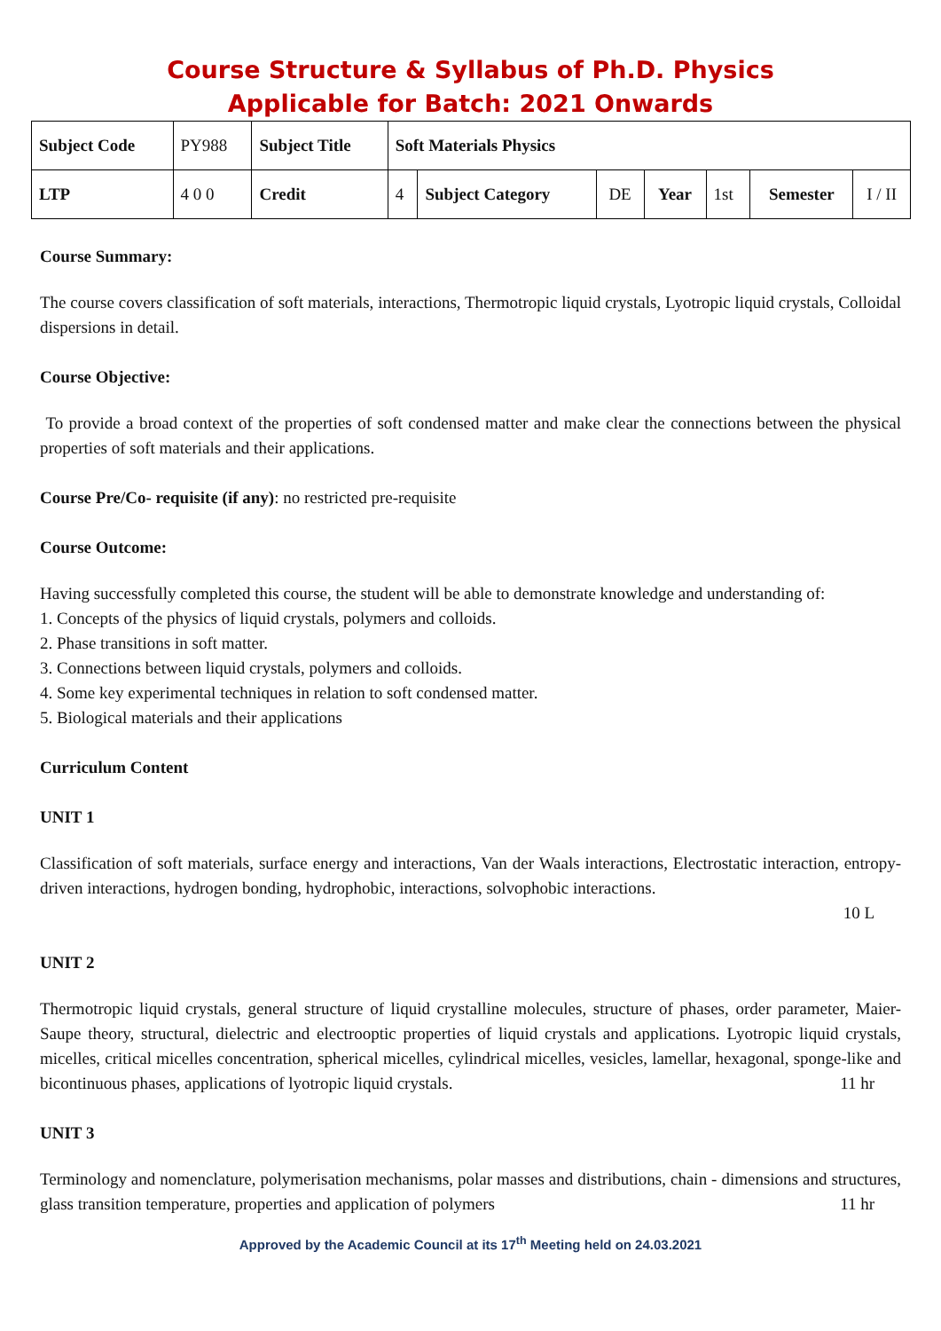Course Structure & Syllabus of Ph.D. Physics
Applicable for Batch: 2021 Onwards
| Subject Code | PY988 | Subject Title | Soft Materials Physics | | | | | | |
| LTP | 4 0 0 | Credit | 4 | Subject Category | DE | Year | 1st | Semester | I / II |
Course Summary:
The course covers classification of soft materials, interactions, Thermotropic liquid crystals, Lyotropic liquid crystals, Colloidal dispersions in detail.
Course Objective:
To provide a broad context of the properties of soft condensed matter and make clear the connections between the physical properties of soft materials and their applications.
Course Pre/Co- requisite (if any): no restricted pre-requisite
Course Outcome:
Having successfully completed this course, the student will be able to demonstrate knowledge and understanding of:
1. Concepts of the physics of liquid crystals, polymers and colloids.
2. Phase transitions in soft matter.
3. Connections between liquid crystals, polymers and colloids.
4. Some key experimental techniques in relation to soft condensed matter.
5. Biological materials and their applications
Curriculum Content
UNIT 1
Classification of soft materials, surface energy and interactions, Van der Waals interactions, Electrostatic interaction, entropy-driven interactions, hydrogen bonding, hydrophobic, interactions, solvophobic interactions.
10 L
UNIT 2
Thermotropic liquid crystals, general structure of liquid crystalline molecules, structure of phases, order parameter, Maier-Saupe theory, structural, dielectric and electrooptic properties of liquid crystals and applications. Lyotropic liquid crystals, micelles, critical micelles concentration, spherical micelles, cylindrical micelles, vesicles, lamellar, hexagonal, sponge-like and bicontinuous phases, applications of lyotropic liquid crystals. 11 hr
UNIT 3
Terminology and nomenclature, polymerisation mechanisms, polar masses and distributions, chain - dimensions and structures, glass transition temperature, properties and application of polymers 11 hr
Approved by the Academic Council at its 17<sup>th</sup> Meeting held on 24.03.2021